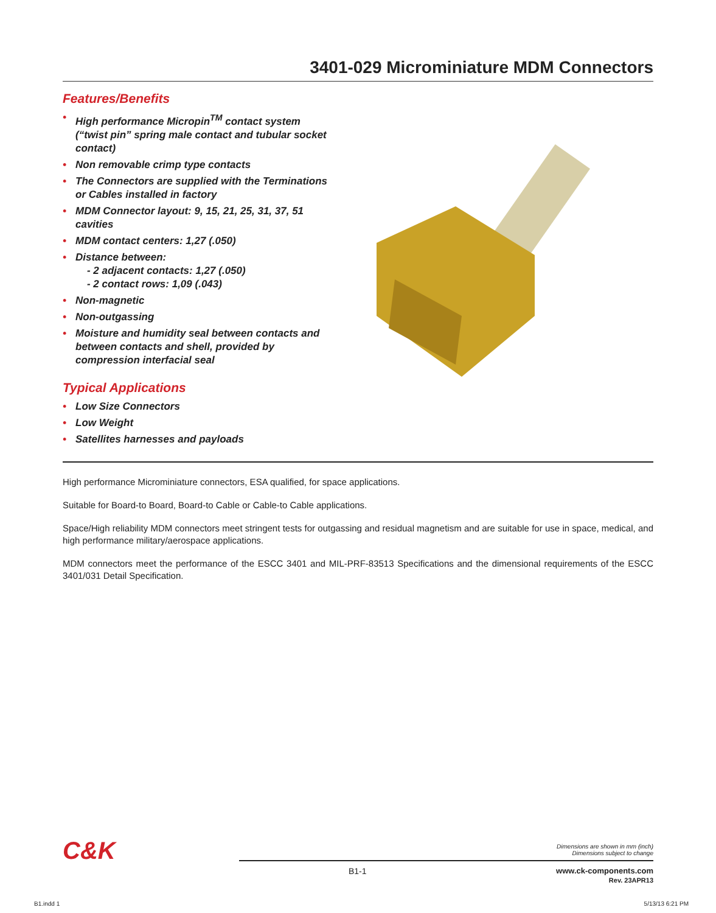3401-029 Microminiature MDM Connectors
Features/Benefits
• High performance Micropin<sup>TM</sup> contact system (“twist pin” spring male contact and tubular socket contact)
• Non removable crimp type contacts
• The Connectors are supplied with the Terminations or Cables installed in factory
• MDM Connector layout: 9, 15, 21, 25, 31, 37, 51 cavities
• MDM contact centers: 1,27 (.050)
• Distance between:
- 2 adjacent contacts: 1,27 (.050)
- 2 contact rows: 1,09 (.043)
• Non-magnetic
• Non-outgassing
• Moisture and humidity seal between contacts and between contacts and shell, provided by compression interfacial seal
Typical Applications
• Low Size Connectors
• Low Weight
• Satellites harnesses and payloads
High performance Microminiature connectors, ESA qualified, for space applications.
Suitable for Board-to Board, Board-to Cable or Cable-to Cable applications.
Space/High reliability MDM connectors meet stringent tests for outgassing and residual magnetism and are suitable for use in space, medical, and high performance military/aerospace applications.
MDM connectors meet the performance of the ESCC 3401 and MIL-PRF-83513 Specifications and the dimensional requirements of the ESCC 3401/031 Detail Specification.
C&K
Dimensions are shown in mm (inch)
Dimensions subject to change
B1-1
www.ck-components.com
Rev. 23APR13
B1.indd 1 5/13/13 6:21 PM